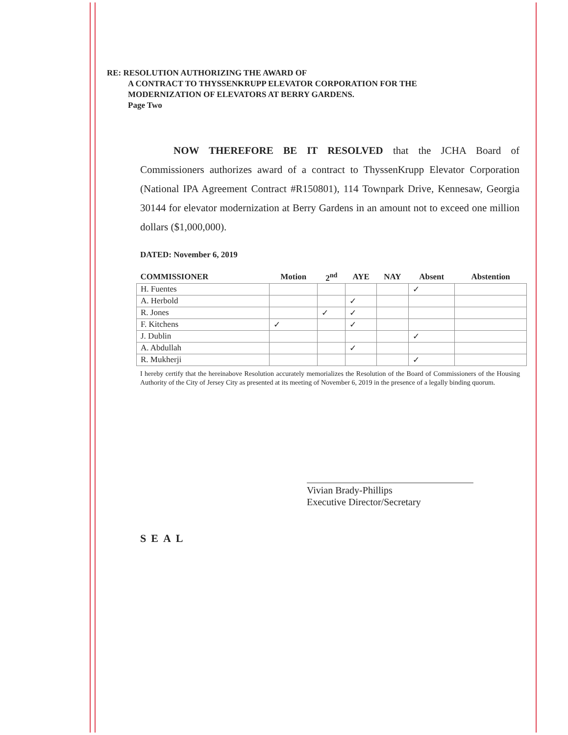RE: RESOLUTION AUTHORIZING THE AWARD OF
A CONTRACT TO THYSSENKRUPP ELEVATOR CORPORATION FOR THE
MODERNIZATION OF ELEVATORS AT BERRY GARDENS.
Page Two
NOW THEREFORE BE IT RESOLVED that the JCHA Board of Commissioners authorizes award of a contract to ThyssenKrupp Elevator Corporation (National IPA Agreement Contract #R150801), 114 Townpark Drive, Kennesaw, Georgia 30144 for elevator modernization at Berry Gardens in an amount not to exceed one million dollars ($1,000,000).
DATED: November 6, 2019
| COMMISSIONER | Motion | 2<sup>nd</sup> | AYE | NAY | Absent | Abstention |
| --- | --- | --- | --- | --- | --- | --- |
| H. Fuentes | | | | | ✓ | |
| A. Herbold | | | ✓ | | | |
| R. Jones | | ✓ | ✓ | | | |
| F. Kitchens | ✓ | | ✓ | | | |
| J. Dublin | | | | | ✓ | |
| A. Abdullah | | | ✓ | | | |
| R. Mukherji | | | | | ✓ | |
I hereby certify that the hereinabove Resolution accurately memorializes the Resolution of the Board of Commissioners of the Housing Authority of the City of Jersey City as presented at its meeting of November 6, 2019 in the presence of a legally binding quorum.
Vivian Brady-Phillips
Executive Director/Secretary
SEAL